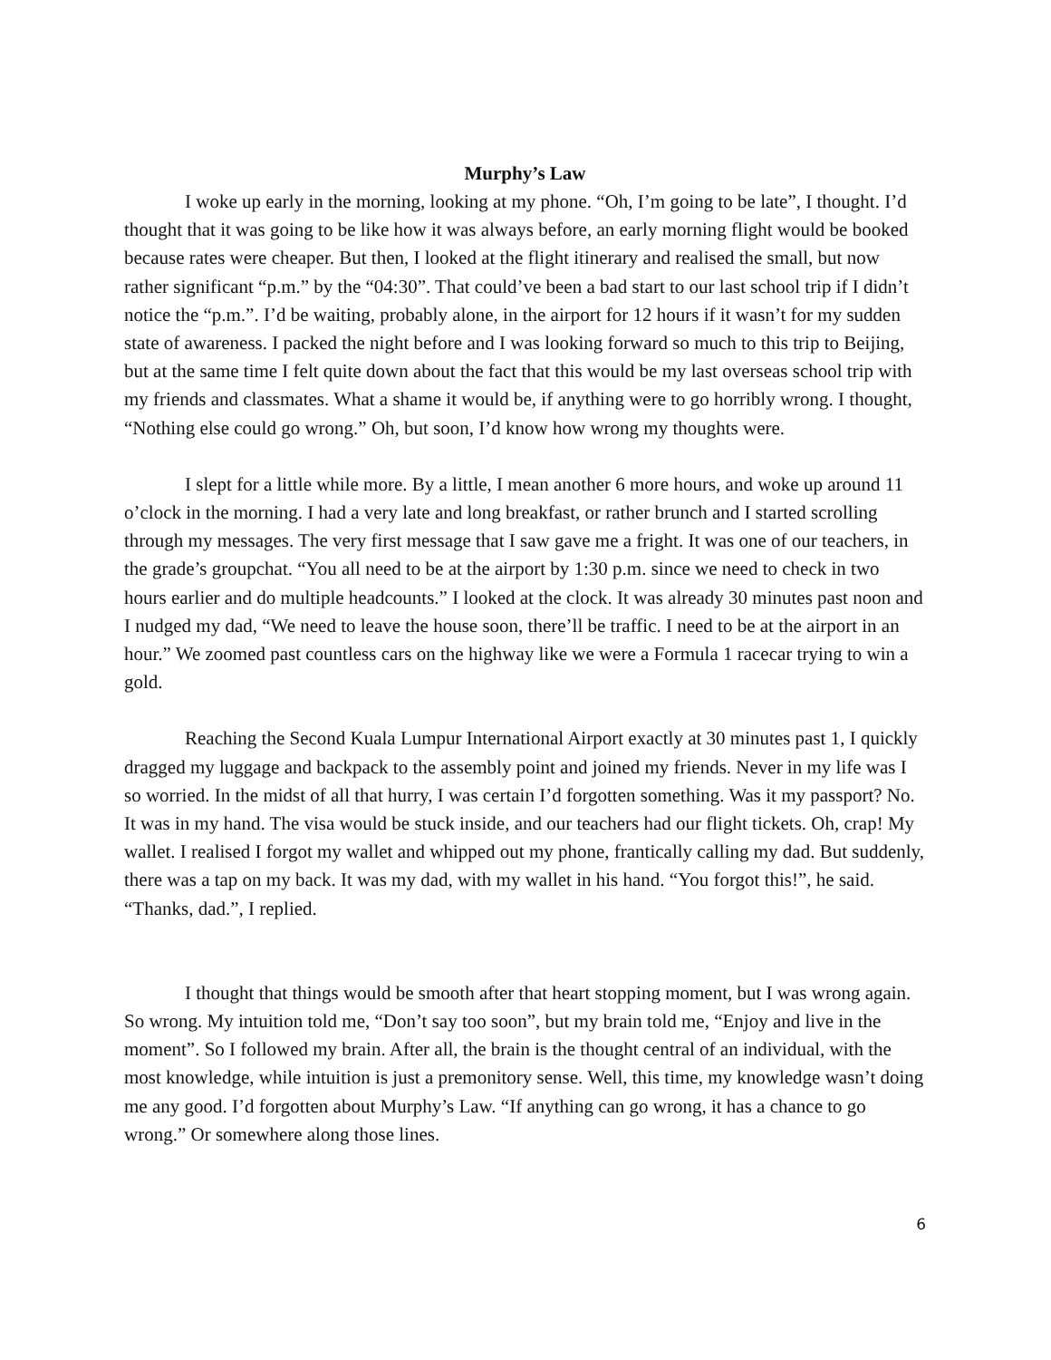Murphy’s Law
I woke up early in the morning, looking at my phone. “Oh, I’m going to be late”, I thought. I’d thought that it was going to be like how it was always before, an early morning flight would be booked because rates were cheaper. But then, I looked at the flight itinerary and realised the small, but now rather significant “p.m.” by the “04:30”. That could’ve been a bad start to our last school trip if I didn’t notice the “p.m.”. I’d be waiting, probably alone, in the airport for 12 hours if it wasn’t for my sudden state of awareness. I packed the night before and I was looking forward so much to this trip to Beijing, but at the same time I felt quite down about the fact that this would be my last overseas school trip with my friends and classmates. What a shame it would be, if anything were to go horribly wrong. I thought, “Nothing else could go wrong.” Oh, but soon, I’d know how wrong my thoughts were.
I slept for a little while more. By a little, I mean another 6 more hours, and woke up around 11 o’clock in the morning. I had a very late and long breakfast, or rather brunch and I started scrolling through my messages. The very first message that I saw gave me a fright. It was one of our teachers, in the grade’s groupchat. “You all need to be at the airport by 1:30 p.m. since we need to check in two hours earlier and do multiple headcounts.” I looked at the clock. It was already 30 minutes past noon and I nudged my dad, “We need to leave the house soon, there’ll be traffic. I need to be at the airport in an hour.” We zoomed past countless cars on the highway like we were a Formula 1 racecar trying to win a gold.
Reaching the Second Kuala Lumpur International Airport exactly at 30 minutes past 1, I quickly dragged my luggage and backpack to the assembly point and joined my friends. Never in my life was I so worried. In the midst of all that hurry, I was certain I’d forgotten something. Was it my passport? No. It was in my hand. The visa would be stuck inside, and our teachers had our flight tickets. Oh, crap! My wallet. I realised I forgot my wallet and whipped out my phone, frantically calling my dad. But suddenly, there was a tap on my back. It was my dad, with my wallet in his hand. “You forgot this!”, he said. “Thanks, dad.”, I replied.
I thought that things would be smooth after that heart stopping moment, but I was wrong again. So wrong. My intuition told me, “Don’t say too soon”, but my brain told me, “Enjoy and live in the moment”. So I followed my brain. After all, the brain is the thought central of an individual, with the most knowledge, while intuition is just a premonitory sense. Well, this time, my knowledge wasn’t doing me any good. I’d forgotten about Murphy’s Law. “If anything can go wrong, it has a chance to go wrong.” Or somewhere along those lines.
6